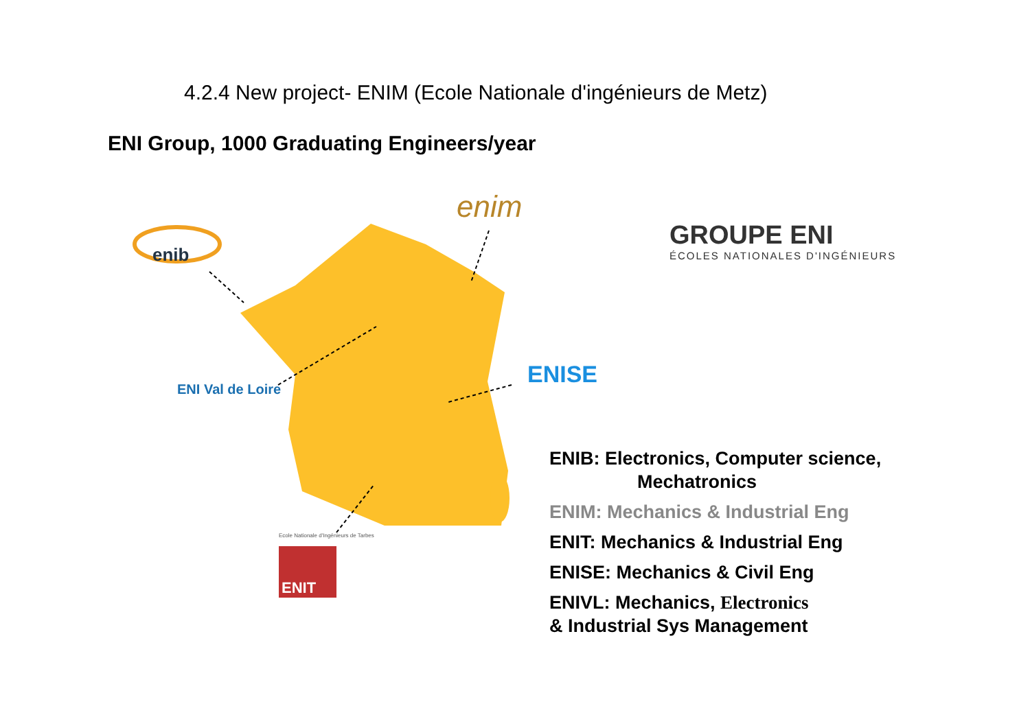4.2.4 New project- ENIM (Ecole Nationale d'ingénieurs de Metz)
ENI Group, 1000 Graduating Engineers/year
enib
enim
ENI Val de Loire
ENISE
Ecole Nationale d'Ingénieurs de Tarbes
ENIT
GROUPE ENI
ÉCOLES NATIONALES D'INGÉNIEURS
ENIB: Electronics, Computer science,
Mechatronics
ENIM: Mechanics & Industrial Eng
ENIT: Mechanics & Industrial Eng
ENISE: Mechanics & Civil Eng
ENIVL: Mechanics, Electronics
& Industrial Sys Management